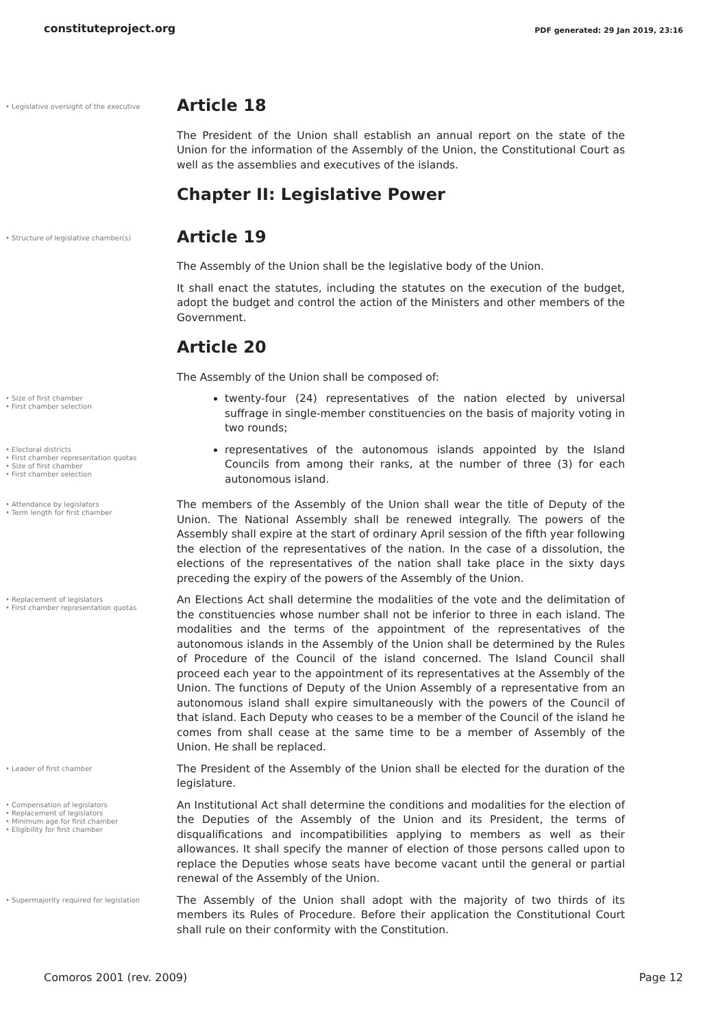constituteproject.org PDF generated: 29 Jan 2019, 23:16
• Legislative oversight of the executive
Article 18
The President of the Union shall establish an annual report on the state of the Union for the information of the Assembly of the Union, the Constitutional Court as well as the assemblies and executives of the islands.
Chapter II: Legislative Power
• Structure of legislative chamber(s)
Article 19
The Assembly of the Union shall be the legislative body of the Union.
It shall enact the statutes, including the statutes on the execution of the budget, adopt the budget and control the action of the Ministers and other members of the Government.
Article 20
The Assembly of the Union shall be composed of:
• Size of first chamber
• First chamber selection
twenty-four (24) representatives of the nation elected by universal suffrage in single-member constituencies on the basis of majority voting in two rounds;
• Electoral districts
• First chamber representation quotas
• Size of first chamber
• First chamber selection
representatives of the autonomous islands appointed by the Island Councils from among their ranks, at the number of three (3) for each autonomous island.
• Attendance by legislators
• Term length for first chamber
The members of the Assembly of the Union shall wear the title of Deputy of the Union. The National Assembly shall be renewed integrally. The powers of the Assembly shall expire at the start of ordinary April session of the fifth year following the election of the representatives of the nation. In the case of a dissolution, the elections of the representatives of the nation shall take place in the sixty days preceding the expiry of the powers of the Assembly of the Union.
• Replacement of legislators
• First chamber representation quotas
An Elections Act shall determine the modalities of the vote and the delimitation of the constituencies whose number shall not be inferior to three in each island. The modalities and the terms of the appointment of the representatives of the autonomous islands in the Assembly of the Union shall be determined by the Rules of Procedure of the Council of the island concerned. The Island Council shall proceed each year to the appointment of its representatives at the Assembly of the Union. The functions of Deputy of the Union Assembly of a representative from an autonomous island shall expire simultaneously with the powers of the Council of that island. Each Deputy who ceases to be a member of the Council of the island he comes from shall cease at the same time to be a member of Assembly of the Union. He shall be replaced.
• Leader of first chamber
The President of the Assembly of the Union shall be elected for the duration of the legislature.
• Compensation of legislators
• Replacement of legislators
• Minimum age for first chamber
• Eligibility for first chamber
An Institutional Act shall determine the conditions and modalities for the election of the Deputies of the Assembly of the Union and its President, the terms of disqualifications and incompatibilities applying to members as well as their allowances. It shall specify the manner of election of those persons called upon to replace the Deputies whose seats have become vacant until the general or partial renewal of the Assembly of the Union.
• Supermajority required for legislation
The Assembly of the Union shall adopt with the majority of two thirds of its members its Rules of Procedure. Before their application the Constitutional Court shall rule on their conformity with the Constitution.
Comoros 2001 (rev. 2009) Page 12